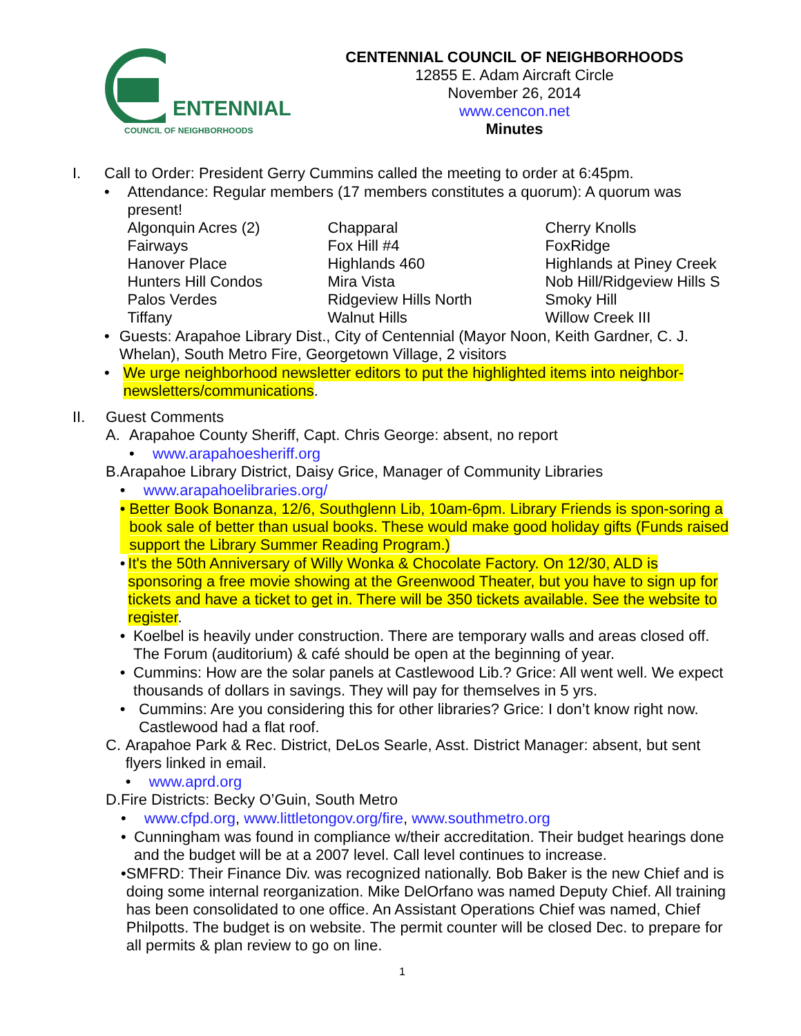ENTENNIAL
COUNCIL OF NEIGHBORHOODS
CENTENNIAL COUNCIL OF NEIGHBORHOODS
12855 E. Adam Aircraft Circle
November 26, 2014
www.cencon.net
Minutes
I. Call to Order: President Gerry Cummins called the meeting to order at 6:45pm.
• Attendance: Regular members (17 members constitutes a quorum): A quorum was present!
Algonquin Acres (2)
Chapparal
Cherry Knolls
Fairways
Fox Hill #4
FoxRidge
Hanover Place
Highlands 460
Highlands at Piney Creek
Hunters Hill Condos
Mira Vista
Nob Hill/Ridgeview Hills S
Palos Verdes
Ridgeview Hills North
Smoky Hill
Tiffany
Walnut Hills
Willow Creek III
• Guests: Arapahoe Library Dist., City of Centennial (Mayor Noon, Keith Gardner, C. J. Whelan), South Metro Fire, Georgetown Village, 2 visitors
• We urge neighborhood newsletter editors to put the highlighted items into neighbor-newsletters/communications.
II. Guest Comments
A. Arapahoe County Sheriff, Capt. Chris George: absent, no report
• www.arapahoesheriff.org
B. Arapahoe Library District, Daisy Grice, Manager of Community Libraries
• www.arapahoelibraries.org/
• Better Book Bonanza, 12/6, Southglenn Lib, 10am-6pm. Library Friends is spon-soring a book sale of better than usual books. These would make good holiday gifts (Funds raised support the Library Summer Reading Program.)
• It's the 50th Anniversary of Willy Wonka & Chocolate Factory. On 12/30, ALD is sponsoring a free movie showing at the Greenwood Theater, but you have to sign up for tickets and have a ticket to get in. There will be 350 tickets available. See the website to register.
• Koelbel is heavily under construction. There are temporary walls and areas closed off. The Forum (auditorium) & café should be open at the beginning of year.
• Cummins: How are the solar panels at Castlewood Lib.? Grice: All went well. We expect thousands of dollars in savings. They will pay for themselves in 5 yrs.
• Cummins: Are you considering this for other libraries? Grice: I don’t know right now. Castlewood had a flat roof.
C. Arapahoe Park & Rec. District, DeLos Searle, Asst. District Manager: absent, but sent flyers linked in email.
• www.aprd.org
D. Fire Districts: Becky O’Guin, South Metro
• www.cfpd.org, www.littletongov.org/fire, www.southmetro.org
• Cunningham was found in compliance w/their accreditation. Their budget hearings done and the budget will be at a 2007 level. Call level continues to increase.
• SMFRD: Their Finance Div. was recognized nationally. Bob Baker is the new Chief and is doing some internal reorganization. Mike DelOrfano was named Deputy Chief. All training has been consolidated to one office. An Assistant Operations Chief was named, Chief Philpotts. The budget is on website. The permit counter will be closed Dec. to prepare for all permits & plan review to go on line.
1